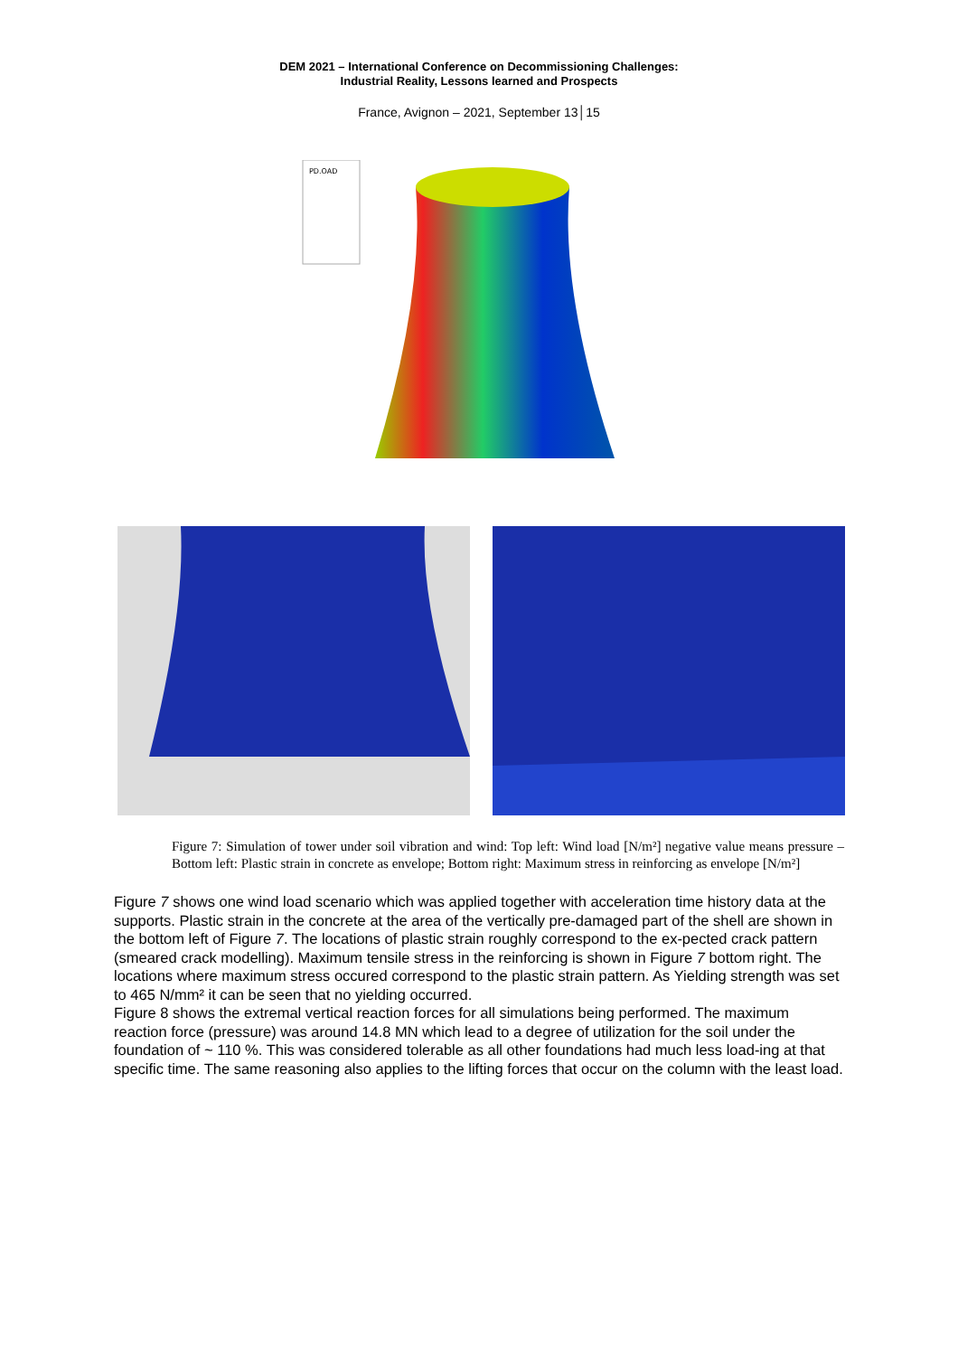DEM 2021 – International Conference on Decommissioning Challenges:
Industrial Reality, Lessons learned and Prospects
France, Avignon – 2021, September 13│15
PD.OAD
Figure 7: Simulation of tower under soil vibration and wind: Top left: Wind load [N/m²] negative value means pressure – Bottom left: Plastic strain in concrete as envelope; Bottom right: Maximum stress in reinforcing as envelope [N/m²]
Figure 7 shows one wind load scenario which was applied together with acceleration time history data at the supports. Plastic strain in the concrete at the area of the vertically pre-damaged part of the shell are shown in the bottom left of Figure 7. The locations of plastic strain roughly correspond to the ex-pected crack pattern (smeared crack modelling). Maximum tensile stress in the reinforcing is shown in Figure 7 bottom right. The locations where maximum stress occured correspond to the plastic strain pattern. As Yielding strength was set to 465 N/mm² it can be seen that no yielding occurred.
Figure 8 shows the extremal vertical reaction forces for all simulations being performed. The maximum reaction force (pressure) was around 14.8 MN which lead to a degree of utilization for the soil under the foundation of ~ 110 %. This was considered tolerable as all other foundations had much less load-ing at that specific time. The same reasoning also applies to the lifting forces that occur on the column with the least load.